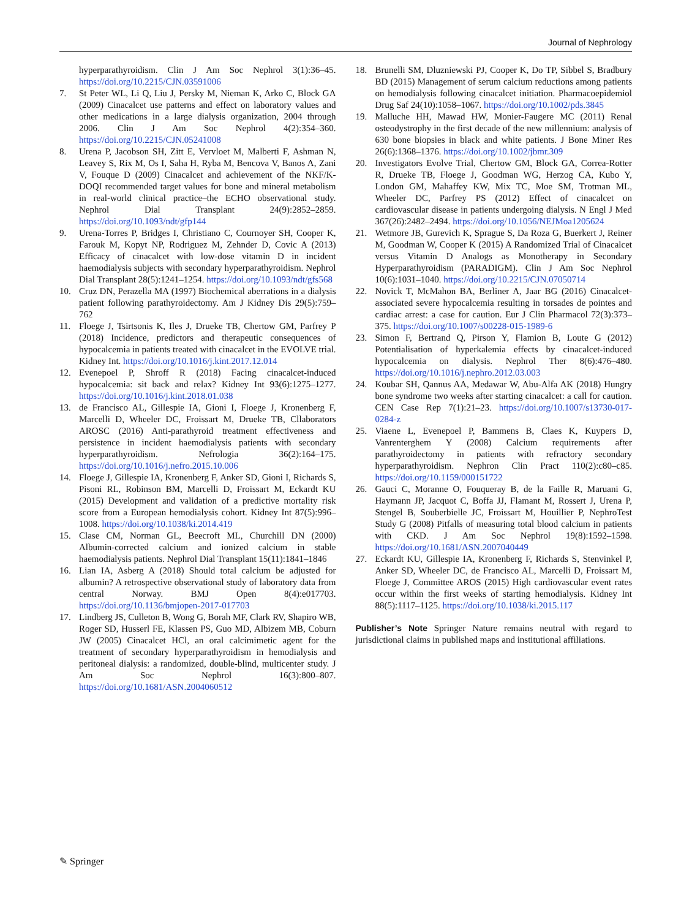Journal of Nephrology
hyperparathyroidism. Clin J Am Soc Nephrol 3(1):36–45. https://doi.org/10.2215/CJN.03591006
7. St Peter WL, Li Q, Liu J, Persky M, Nieman K, Arko C, Block GA (2009) Cinacalcet use patterns and effect on laboratory values and other medications in a large dialysis organization, 2004 through 2006. Clin J Am Soc Nephrol 4(2):354–360. https://doi.org/10.2215/CJN.05241008
8. Urena P, Jacobson SH, Zitt E, Vervloet M, Malberti F, Ashman N, Leavey S, Rix M, Os I, Saha H, Ryba M, Bencova V, Banos A, Zani V, Fouque D (2009) Cinacalcet and achievement of the NKF/K-DOQI recommended target values for bone and mineral metabolism in real-world clinical practice–the ECHO observational study. Nephrol Dial Transplant 24(9):2852–2859. https://doi.org/10.1093/ndt/gfp144
9. Urena-Torres P, Bridges I, Christiano C, Cournoyer SH, Cooper K, Farouk M, Kopyt NP, Rodriguez M, Zehnder D, Covic A (2013) Efficacy of cinacalcet with low-dose vitamin D in incident haemodialysis subjects with secondary hyperparathyroidism. Nephrol Dial Transplant 28(5):1241–1254. https://doi.org/10.1093/ndt/gfs568
10. Cruz DN, Perazella MA (1997) Biochemical aberrations in a dialysis patient following parathyroidectomy. Am J Kidney Dis 29(5):759–762
11. Floege J, Tsirtsonis K, Iles J, Drueke TB, Chertow GM, Parfrey P (2018) Incidence, predictors and therapeutic consequences of hypocalcemia in patients treated with cinacalcet in the EVOLVE trial. Kidney Int. https://doi.org/10.1016/j.kint.2017.12.014
12. Evenepoel P, Shroff R (2018) Facing cinacalcet-induced hypocalcemia: sit back and relax? Kidney Int 93(6):1275–1277. https://doi.org/10.1016/j.kint.2018.01.038
13. de Francisco AL, Gillespie IA, Gioni I, Floege J, Kronenberg F, Marcelli D, Wheeler DC, Froissart M, Drueke TB, Cllaborators AROSC (2016) Anti-parathyroid treatment effectiveness and persistence in incident haemodialysis patients with secondary hyperparathyroidism. Nefrologia 36(2):164–175. https://doi.org/10.1016/j.nefro.2015.10.006
14. Floege J, Gillespie IA, Kronenberg F, Anker SD, Gioni I, Richards S, Pisoni RL, Robinson BM, Marcelli D, Froissart M, Eckardt KU (2015) Development and validation of a predictive mortality risk score from a European hemodialysis cohort. Kidney Int 87(5):996–1008. https://doi.org/10.1038/ki.2014.419
15. Clase CM, Norman GL, Beecroft ML, Churchill DN (2000) Albumin-corrected calcium and ionized calcium in stable haemodialysis patients. Nephrol Dial Transplant 15(11):1841–1846
16. Lian IA, Asberg A (2018) Should total calcium be adjusted for albumin? A retrospective observational study of laboratory data from central Norway. BMJ Open 8(4):e017703. https://doi.org/10.1136/bmjopen-2017-017703
17. Lindberg JS, Culleton B, Wong G, Borah MF, Clark RV, Shapiro WB, Roger SD, Husserl FE, Klassen PS, Guo MD, Albizem MB, Coburn JW (2005) Cinacalcet HCl, an oral calcimimetic agent for the treatment of secondary hyperparathyroidism in hemodialysis and peritoneal dialysis: a randomized, double-blind, multicenter study. J Am Soc Nephrol 16(3):800–807. https://doi.org/10.1681/ASN.2004060512
18. Brunelli SM, Dluzniewski PJ, Cooper K, Do TP, Sibbel S, Bradbury BD (2015) Management of serum calcium reductions among patients on hemodialysis following cinacalcet initiation. Pharmacoepidemiol Drug Saf 24(10):1058–1067. https://doi.org/10.1002/pds.3845
19. Malluche HH, Mawad HW, Monier-Faugere MC (2011) Renal osteodystrophy in the first decade of the new millennium: analysis of 630 bone biopsies in black and white patients. J Bone Miner Res 26(6):1368–1376. https://doi.org/10.1002/jbmr.309
20. Investigators Evolve Trial, Chertow GM, Block GA, Correa-Rotter R, Drueke TB, Floege J, Goodman WG, Herzog CA, Kubo Y, London GM, Mahaffey KW, Mix TC, Moe SM, Trotman ML, Wheeler DC, Parfrey PS (2012) Effect of cinacalcet on cardiovascular disease in patients undergoing dialysis. N Engl J Med 367(26):2482–2494. https://doi.org/10.1056/NEJMoa1205624
21. Wetmore JB, Gurevich K, Sprague S, Da Roza G, Buerkert J, Reiner M, Goodman W, Cooper K (2015) A Randomized Trial of Cinacalcet versus Vitamin D Analogs as Monotherapy in Secondary Hyperparathyroidism (PARADIGM). Clin J Am Soc Nephrol 10(6):1031–1040. https://doi.org/10.2215/CJN.07050714
22. Novick T, McMahon BA, Berliner A, Jaar BG (2016) Cinacalcet-associated severe hypocalcemia resulting in torsades de pointes and cardiac arrest: a case for caution. Eur J Clin Pharmacol 72(3):373–375. https://doi.org/10.1007/s00228-015-1989-6
23. Simon F, Bertrand Q, Pirson Y, Flamion B, Loute G (2012) Potentialisation of hyperkalemia effects by cinacalcet-induced hypocalcemia on dialysis. Nephrol Ther 8(6):476–480. https://doi.org/10.1016/j.nephro.2012.03.003
24. Koubar SH, Qannus AA, Medawar W, Abu-Alfa AK (2018) Hungry bone syndrome two weeks after starting cinacalcet: a call for caution. CEN Case Rep 7(1):21–23. https://doi.org/10.1007/s13730-017-0284-z
25. Viaene L, Evenepoel P, Bammens B, Claes K, Kuypers D, Vanrenterghem Y (2008) Calcium requirements after parathyroidectomy in patients with refractory secondary hyperparathyroidism. Nephron Clin Pract 110(2):c80–c85. https://doi.org/10.1159/000151722
26. Gauci C, Moranne O, Fouqueray B, de la Faille R, Maruani G, Haymann JP, Jacquot C, Boffa JJ, Flamant M, Rossert J, Urena P, Stengel B, Souberbielle JC, Froissart M, Houillier P, NephroTest Study G (2008) Pitfalls of measuring total blood calcium in patients with CKD. J Am Soc Nephrol 19(8):1592–1598. https://doi.org/10.1681/ASN.2007040449
27. Eckardt KU, Gillespie IA, Kronenberg F, Richards S, Stenvinkel P, Anker SD, Wheeler DC, de Francisco AL, Marcelli D, Froissart M, Floege J, Committee AROS (2015) High cardiovascular event rates occur within the first weeks of starting hemodialysis. Kidney Int 88(5):1117–1125. https://doi.org/10.1038/ki.2015.117
Publisher’s Note Springer Nature remains neutral with regard to jurisdictional claims in published maps and institutional affiliations.
✎ Springer